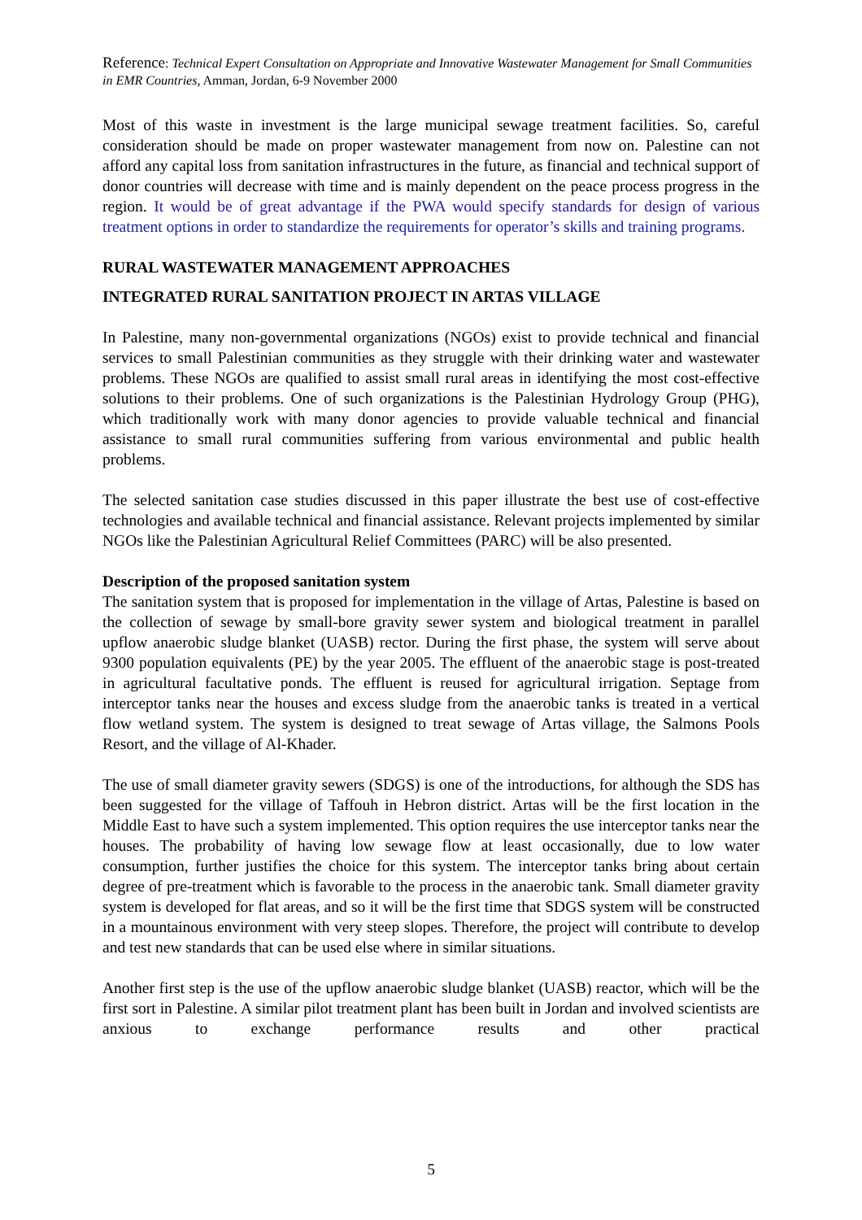Reference: Technical Expert Consultation on Appropriate and Innovative Wastewater Management for Small Communities in EMR Countries, Amman, Jordan, 6-9 November 2000
Most of this waste in investment is the large municipal sewage treatment facilities. So, careful consideration should be made on proper wastewater management from now on. Palestine can not afford any capital loss from sanitation infrastructures in the future, as financial and technical support of donor countries will decrease with time and is mainly dependent on the peace process progress in the region. It would be of great advantage if the PWA would specify standards for design of various treatment options in order to standardize the requirements for operator’s skills and training programs.
RURAL WASTEWATER MANAGEMENT APPROACHES
INTEGRATED RURAL SANITATION PROJECT IN ARTAS VILLAGE
In Palestine, many non-governmental organizations (NGOs) exist to provide technical and financial services to small Palestinian communities as they struggle with their drinking water and wastewater problems. These NGOs are qualified to assist small rural areas in identifying the most cost-effective solutions to their problems. One of such organizations is the Palestinian Hydrology Group (PHG), which traditionally work with many donor agencies to provide valuable technical and financial assistance to small rural communities suffering from various environmental and public health problems.
The selected sanitation case studies discussed in this paper illustrate the best use of cost-effective technologies and available technical and financial assistance. Relevant projects implemented by similar NGOs like the Palestinian Agricultural Relief Committees (PARC) will be also presented.
Description of the proposed sanitation system
The sanitation system that is proposed for implementation in the village of Artas, Palestine is based on the collection of sewage by small-bore gravity sewer system and biological treatment in parallel upflow anaerobic sludge blanket (UASB) rector. During the first phase, the system will serve about 9300 population equivalents (PE) by the year 2005. The effluent of the anaerobic stage is post-treated in agricultural facultative ponds. The effluent is reused for agricultural irrigation. Septage from interceptor tanks near the houses and excess sludge from the anaerobic tanks is treated in a vertical flow wetland system. The system is designed to treat sewage of Artas village, the Salmons Pools Resort, and the village of Al-Khader.
The use of small diameter gravity sewers (SDGS) is one of the introductions, for although the SDS has been suggested for the village of Taffouh in Hebron district. Artas will be the first location in the Middle East to have such a system implemented. This option requires the use interceptor tanks near the houses. The probability of having low sewage flow at least occasionally, due to low water consumption, further justifies the choice for this system. The interceptor tanks bring about certain degree of pre-treatment which is favorable to the process in the anaerobic tank. Small diameter gravity system is developed for flat areas, and so it will be the first time that SDGS system will be constructed in a mountainous environment with very steep slopes. Therefore, the project will contribute to develop and test new standards that can be used else where in similar situations.
Another first step is the use of the upflow anaerobic sludge blanket (UASB) reactor, which will be the first sort in Palestine. A similar pilot treatment plant has been built in Jordan and involved scientists are anxious to exchange performance results and other practical
5